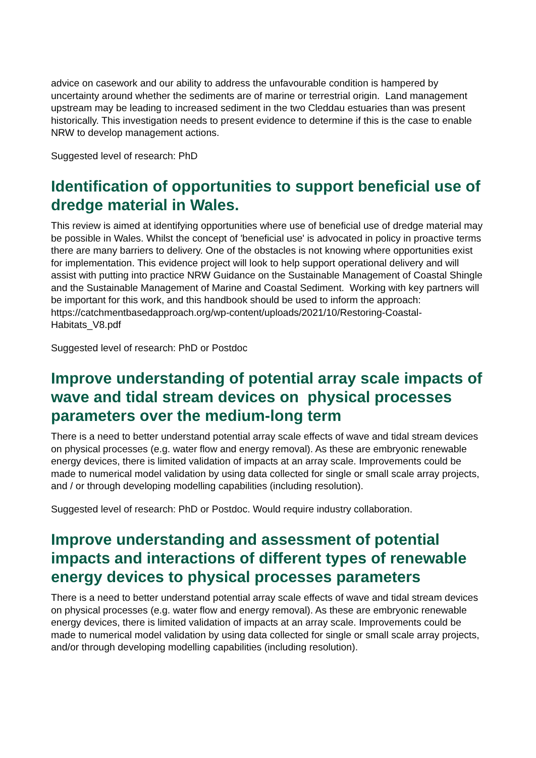advice on casework and our ability to address the unfavourable condition is hampered by uncertainty around whether the sediments are of marine or terrestrial origin. Land management upstream may be leading to increased sediment in the two Cleddau estuaries than was present historically. This investigation needs to present evidence to determine if this is the case to enable NRW to develop management actions.
Suggested level of research: PhD
Identification of opportunities to support beneficial use of dredge material in Wales.
This review is aimed at identifying opportunities where use of beneficial use of dredge material may be possible in Wales. Whilst the concept of 'beneficial use' is advocated in policy in proactive terms there are many barriers to delivery. One of the obstacles is not knowing where opportunities exist for implementation. This evidence project will look to help support operational delivery and will assist with putting into practice NRW Guidance on the Sustainable Management of Coastal Shingle and the Sustainable Management of Marine and Coastal Sediment. Working with key partners will be important for this work, and this handbook should be used to inform the approach: https://catchmentbasedapproach.org/wp-content/uploads/2021/10/Restoring-Coastal-Habitats_V8.pdf
Suggested level of research: PhD or Postdoc
Improve understanding of potential array scale impacts of wave and tidal stream devices on physical processes parameters over the medium-long term
There is a need to better understand potential array scale effects of wave and tidal stream devices on physical processes (e.g. water flow and energy removal). As these are embryonic renewable energy devices, there is limited validation of impacts at an array scale. Improvements could be made to numerical model validation by using data collected for single or small scale array projects, and / or through developing modelling capabilities (including resolution).
Suggested level of research: PhD or Postdoc. Would require industry collaboration.
Improve understanding and assessment of potential impacts and interactions of different types of renewable energy devices to physical processes parameters
There is a need to better understand potential array scale effects of wave and tidal stream devices on physical processes (e.g. water flow and energy removal). As these are embryonic renewable energy devices, there is limited validation of impacts at an array scale. Improvements could be made to numerical model validation by using data collected for single or small scale array projects, and/or through developing modelling capabilities (including resolution).